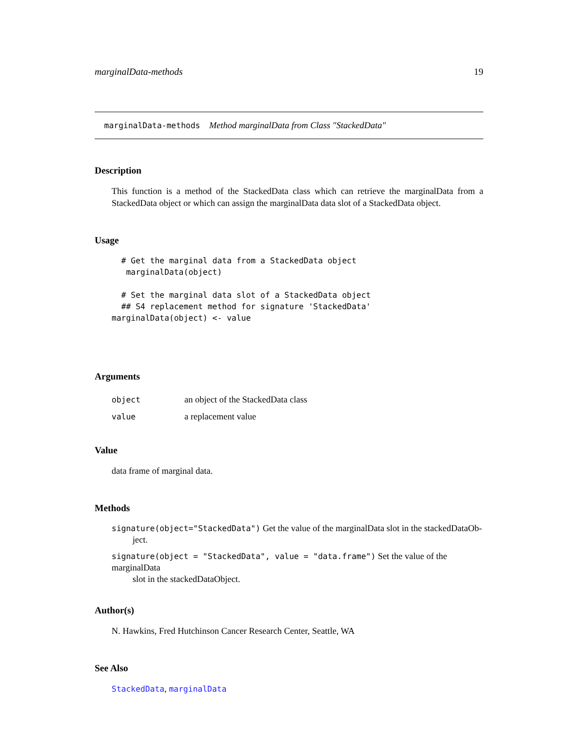marginalData-methods 19
marginalData-methods Method marginalData from Class "StackedData"
Description
This function is a method of the StackedData class which can retrieve the marginalData from a StackedData object or which can assign the marginalData data slot of a StackedData object.
Usage
  # Get the marginal data from a StackedData object
   marginalData(object)

  # Set the marginal data slot of a StackedData object
  ## S4 replacement method for signature 'StackedData'
marginalData(object) <- value
Arguments
| object | an object of the StackedData class |
| value | a replacement value |
Value
data frame of marginal data.
Methods
signature(object="StackedData") Get the value of the marginalData slot in the stackedDataOb-
ject.
signature(object = "StackedData", value = "data.frame") Set the value of the marginalData
slot in the stackedDataObject.
Author(s)
N. Hawkins, Fred Hutchinson Cancer Research Center, Seattle, WA
See Also
StackedData, marginalData